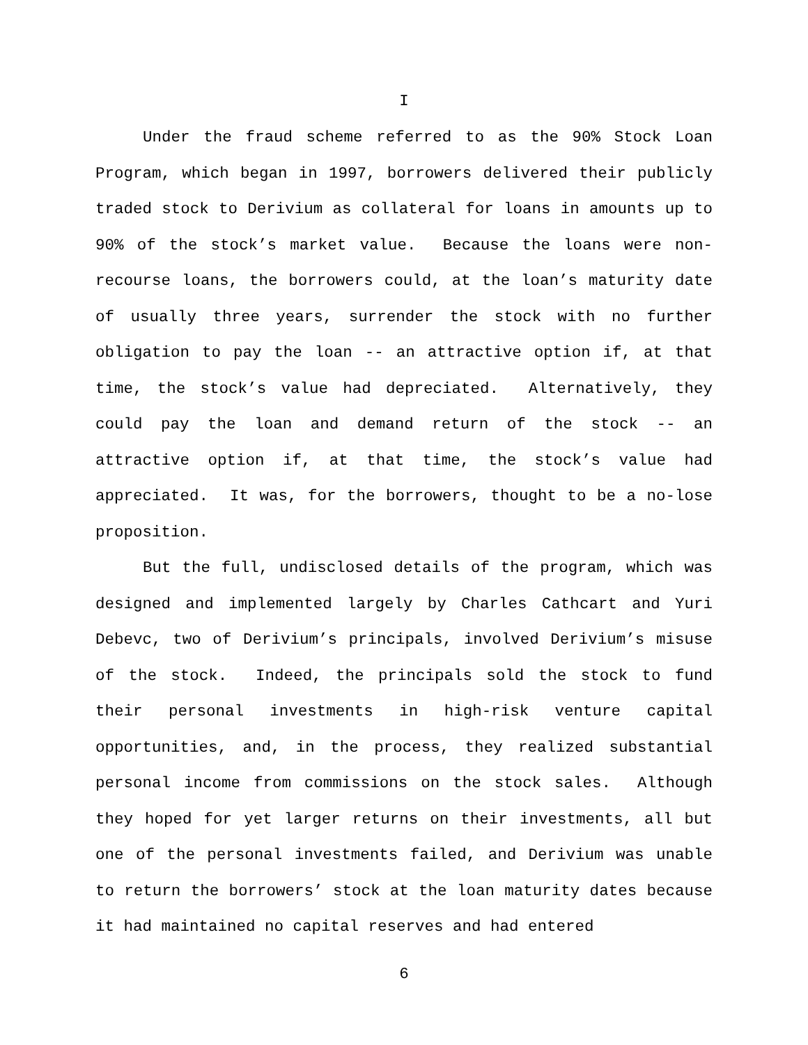I
Under the fraud scheme referred to as the 90% Stock Loan Program, which began in 1997, borrowers delivered their publicly traded stock to Derivium as collateral for loans in amounts up to 90% of the stock’s market value. Because the loans were non-recourse loans, the borrowers could, at the loan’s maturity date of usually three years, surrender the stock with no further obligation to pay the loan -- an attractive option if, at that time, the stock’s value had depreciated. Alternatively, they could pay the loan and demand return of the stock -- an attractive option if, at that time, the stock’s value had appreciated. It was, for the borrowers, thought to be a no-lose proposition.
But the full, undisclosed details of the program, which was designed and implemented largely by Charles Cathcart and Yuri Debevc, two of Derivium’s principals, involved Derivium’s misuse of the stock. Indeed, the principals sold the stock to fund their personal investments in high-risk venture capital opportunities, and, in the process, they realized substantial personal income from commissions on the stock sales. Although they hoped for yet larger returns on their investments, all but one of the personal investments failed, and Derivium was unable to return the borrowers’ stock at the loan maturity dates because it had maintained no capital reserves and had entered
6